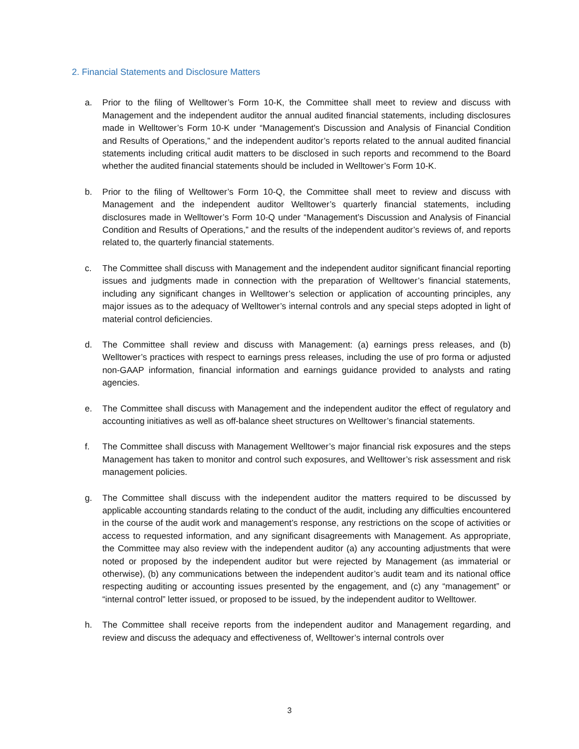2. Financial Statements and Disclosure Matters
a. Prior to the filing of Welltower’s Form 10-K, the Committee shall meet to review and discuss with Management and the independent auditor the annual audited financial statements, including disclosures made in Welltower’s Form 10-K under “Management’s Discussion and Analysis of Financial Condition and Results of Operations,” and the independent auditor’s reports related to the annual audited financial statements including critical audit matters to be disclosed in such reports and recommend to the Board whether the audited financial statements should be included in Welltower’s Form 10-K.
b. Prior to the filing of Welltower’s Form 10-Q, the Committee shall meet to review and discuss with Management and the independent auditor Welltower’s quarterly financial statements, including disclosures made in Welltower’s Form 10-Q under “Management’s Discussion and Analysis of Financial Condition and Results of Operations,” and the results of the independent auditor’s reviews of, and reports related to, the quarterly financial statements.
c. The Committee shall discuss with Management and the independent auditor significant financial reporting issues and judgments made in connection with the preparation of Welltower’s financial statements, including any significant changes in Welltower’s selection or application of accounting principles, any major issues as to the adequacy of Welltower’s internal controls and any special steps adopted in light of material control deficiencies.
d. The Committee shall review and discuss with Management: (a) earnings press releases, and (b) Welltower’s practices with respect to earnings press releases, including the use of pro forma or adjusted non-GAAP information, financial information and earnings guidance provided to analysts and rating agencies.
e. The Committee shall discuss with Management and the independent auditor the effect of regulatory and accounting initiatives as well as off-balance sheet structures on Welltower’s financial statements.
f. The Committee shall discuss with Management Welltower’s major financial risk exposures and the steps Management has taken to monitor and control such exposures, and Welltower’s risk assessment and risk management policies.
g. The Committee shall discuss with the independent auditor the matters required to be discussed by applicable accounting standards relating to the conduct of the audit, including any difficulties encountered in the course of the audit work and management’s response, any restrictions on the scope of activities or access to requested information, and any significant disagreements with Management. As appropriate, the Committee may also review with the independent auditor (a) any accounting adjustments that were noted or proposed by the independent auditor but were rejected by Management (as immaterial or otherwise), (b) any communications between the independent auditor’s audit team and its national office respecting auditing or accounting issues presented by the engagement, and (c) any “management” or “internal control” letter issued, or proposed to be issued, by the independent auditor to Welltower.
h. The Committee shall receive reports from the independent auditor and Management regarding, and review and discuss the adequacy and effectiveness of, Welltower’s internal controls over
3